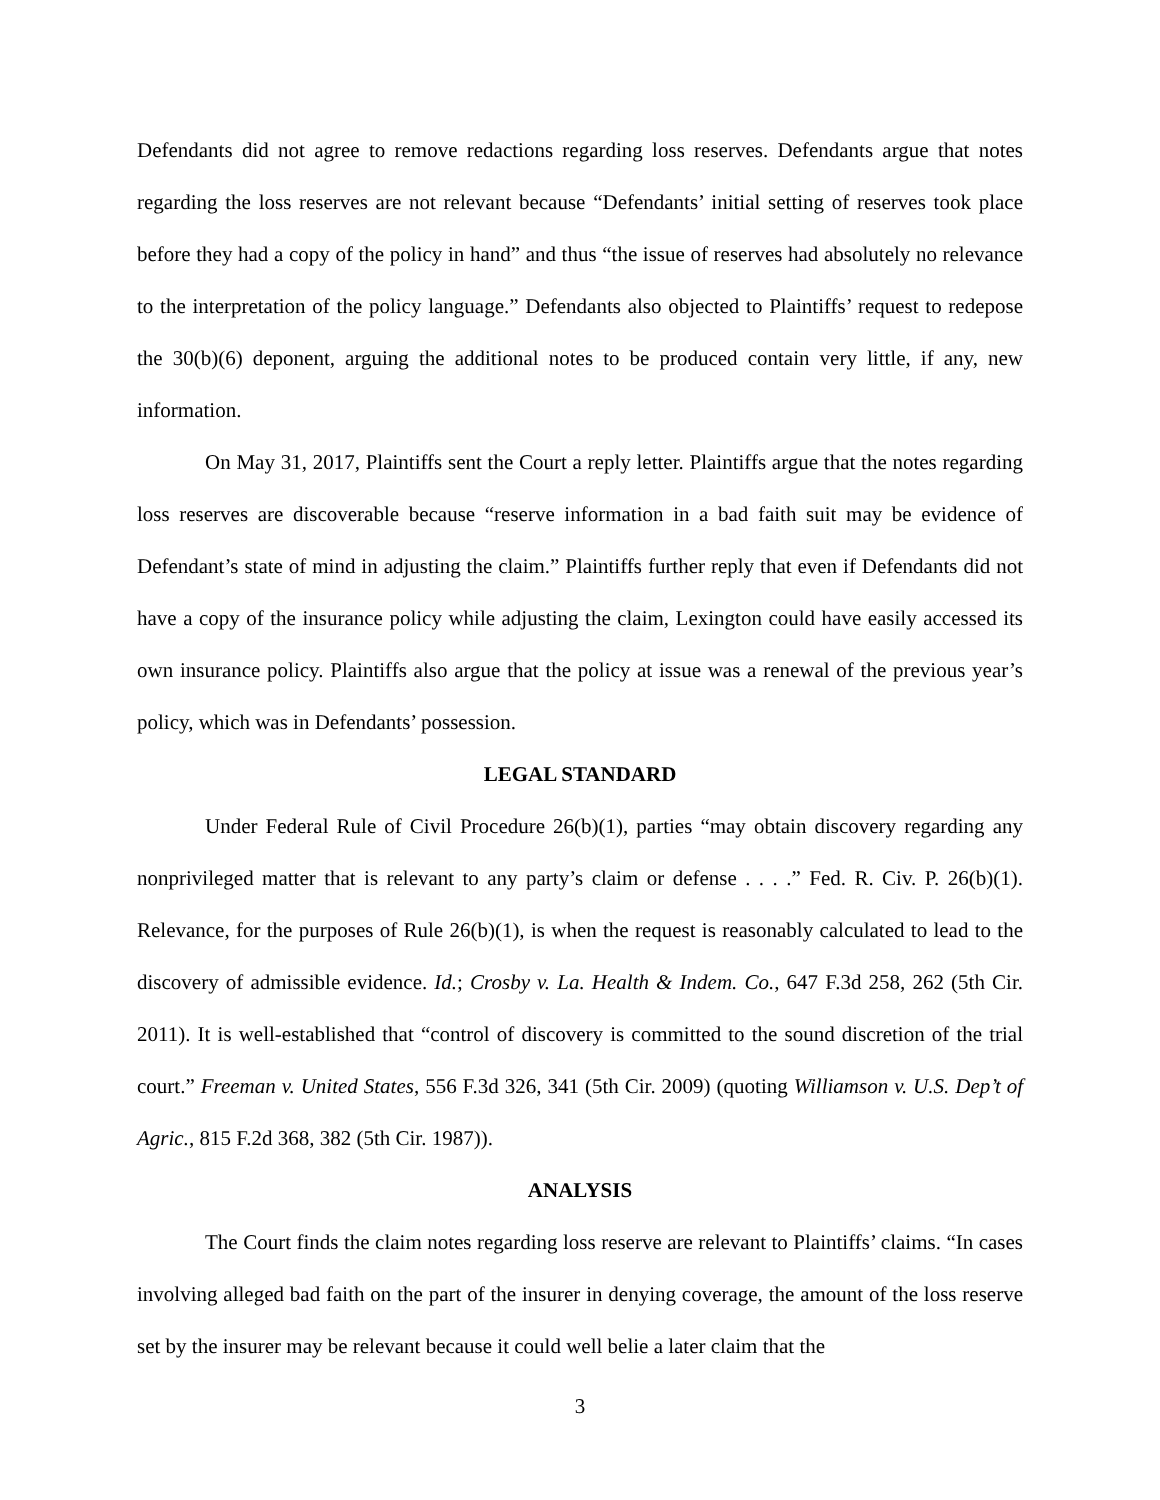Defendants did not agree to remove redactions regarding loss reserves. Defendants argue that notes regarding the loss reserves are not relevant because “Defendants’ initial setting of reserves took place before they had a copy of the policy in hand” and thus “the issue of reserves had absolutely no relevance to the interpretation of the policy language.” Defendants also objected to Plaintiffs’ request to redepose the 30(b)(6) deponent, arguing the additional notes to be produced contain very little, if any, new information.
On May 31, 2017, Plaintiffs sent the Court a reply letter. Plaintiffs argue that the notes regarding loss reserves are discoverable because “reserve information in a bad faith suit may be evidence of Defendant’s state of mind in adjusting the claim.” Plaintiffs further reply that even if Defendants did not have a copy of the insurance policy while adjusting the claim, Lexington could have easily accessed its own insurance policy. Plaintiffs also argue that the policy at issue was a renewal of the previous year’s policy, which was in Defendants’ possession.
LEGAL STANDARD
Under Federal Rule of Civil Procedure 26(b)(1), parties “may obtain discovery regarding any nonprivileged matter that is relevant to any party’s claim or defense . . . .” Fed. R. Civ. P. 26(b)(1). Relevance, for the purposes of Rule 26(b)(1), is when the request is reasonably calculated to lead to the discovery of admissible evidence. Id.; Crosby v. La. Health & Indem. Co., 647 F.3d 258, 262 (5th Cir. 2011). It is well-established that “control of discovery is committed to the sound discretion of the trial court.” Freeman v. United States, 556 F.3d 326, 341 (5th Cir. 2009) (quoting Williamson v. U.S. Dep’t of Agric., 815 F.2d 368, 382 (5th Cir. 1987)).
ANALYSIS
The Court finds the claim notes regarding loss reserve are relevant to Plaintiffs’ claims. “In cases involving alleged bad faith on the part of the insurer in denying coverage, the amount of the loss reserve set by the insurer may be relevant because it could well belie a later claim that the
3